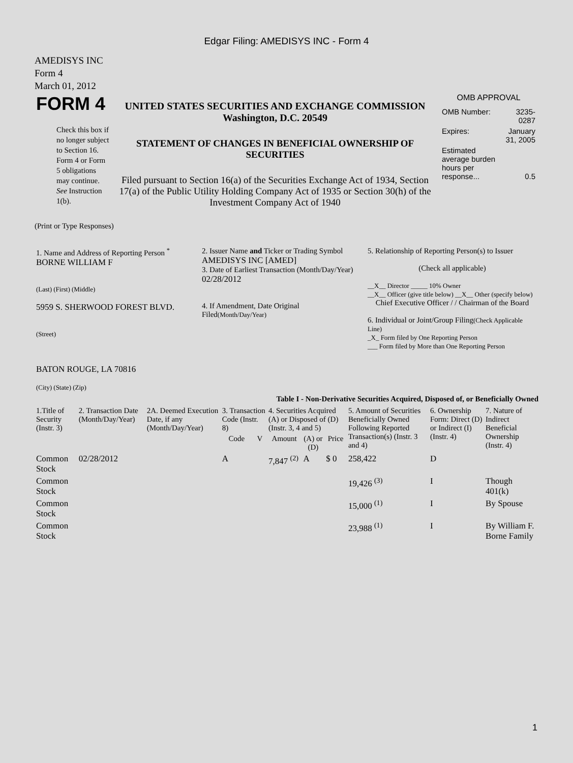Edgar Filing: AMEDISYS INC - Form 4
AMEDISYS INC
Form 4
March 01, 2012
| FORM 4 Check this box if no longer subject to Section 16. Form 4 or Form 5 obligations may continue. See Instruction 1(b). | UNITED STATES SECURITIES AND EXCHANGE COMMISSION Washington, D.C. 20549 STATEMENT OF CHANGES IN BENEFICIAL OWNERSHIP OF SECURITIES Filed pursuant to Section 16(a) of the Securities Exchange Act of 1934, Section 17(a) of the Public Utility Holding Company Act of 1935 or Section 30(h) of the Investment Company Act of 1940 | OMB APPROVAL / OMB Number: / 3235-0287 / / Expires: / January 31, 2005 / / Estimated average burden hours per response... / 0.5 / |
(Print or Type Responses)
| 1. Name and Address of Reporting Person <sup>*</sup> BORNE WILLIAM F (Last) (First) (Middle) 5959 S. SHERWOOD FOREST BLVD. (Street) BATON ROUGE, LA 70816 (City) (State) (Zip) | 2. Issuer Name and Ticker or Trading Symbol AMEDISYS INC [AMED] 3. Date of Earliest Transaction (Month/Day/Year) 02/28/2012 4. If Amendment, Date Original Filed (Month/Day/Year) | 5. Relationship of Reporting Person(s) to Issuer (Check all applicable) __X__ Director _____ 10% Owner __X__ Officer (give title below) __X__ Other (specify below) Chief Executive Officer / / Chairman of the Board 6. Individual or Joint/Group Filing (Check Applicable Line) _X_ Form filed by One Reporting Person ___ Form filed by More than One Reporting Person |
Table I - Non-Derivative Securities Acquired, Disposed of, or Beneficially Owned
| 1.Title of Security (Instr. 3) | 2. Transaction Date (Month/Day/Year) | 2A. Deemed Execution Date, if any (Month/Day/Year) | 3. Transaction Code (Instr. 8) | | 4. Securities Acquired (A) or Disposed of (D) (Instr. 3, 4 and 5) | | | 5. Amount of Securities Beneficially Owned Following Reported Transaction(s) (Instr. 3 and 4) | 6. Ownership Form: Direct (D) or Indirect (I) (Instr. 4) | 7. Nature of Indirect Beneficial Ownership (Instr. 4) |
| --- | --- | --- | --- | --- | --- | --- | --- | --- | --- | --- |
| | | | Code | V | Amount | (A) or (D) | Price | | | |
| Common Stock | 02/28/2012 | | A | | 7,847 <sup>(2)</sup> | A | $ 0 | 258,422 | D | |
| Common Stock | | | | | | | | 19,426 <sup>(3)</sup> | I | Though 401(k) |
| Common Stock | | | | | | | | 15,000 <sup>(1)</sup> | I | By Spouse |
| Common Stock | | | | | | | | 23,988 <sup>(1)</sup> | I | By William F. Borne Family |
1